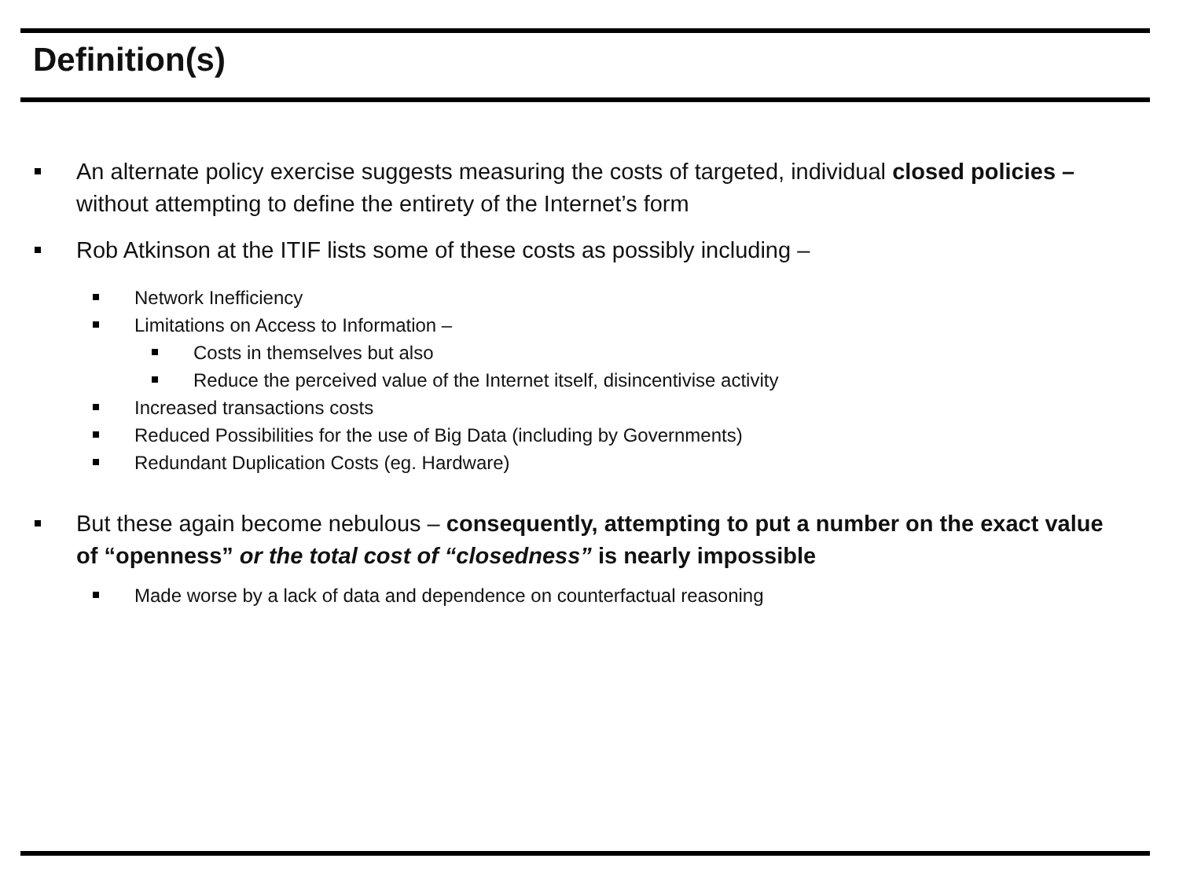Definition(s)
An alternate policy exercise suggests measuring the costs of targeted, individual closed policies – without attempting to define the entirety of the Internet’s form
Rob Atkinson at the ITIF lists some of these costs as possibly including –
Network Inefficiency
Limitations on Access to Information –
Costs in themselves but also
Reduce the perceived value of the Internet itself, disincentivise activity
Increased transactions costs
Reduced Possibilities for the use of Big Data (including by Governments)
Redundant Duplication Costs (eg. Hardware)
But these again become nebulous – consequently, attempting to put a number on the exact value of “openness” or the total cost of “closedness” is nearly impossible
Made worse by a lack of data and dependence on counterfactual reasoning